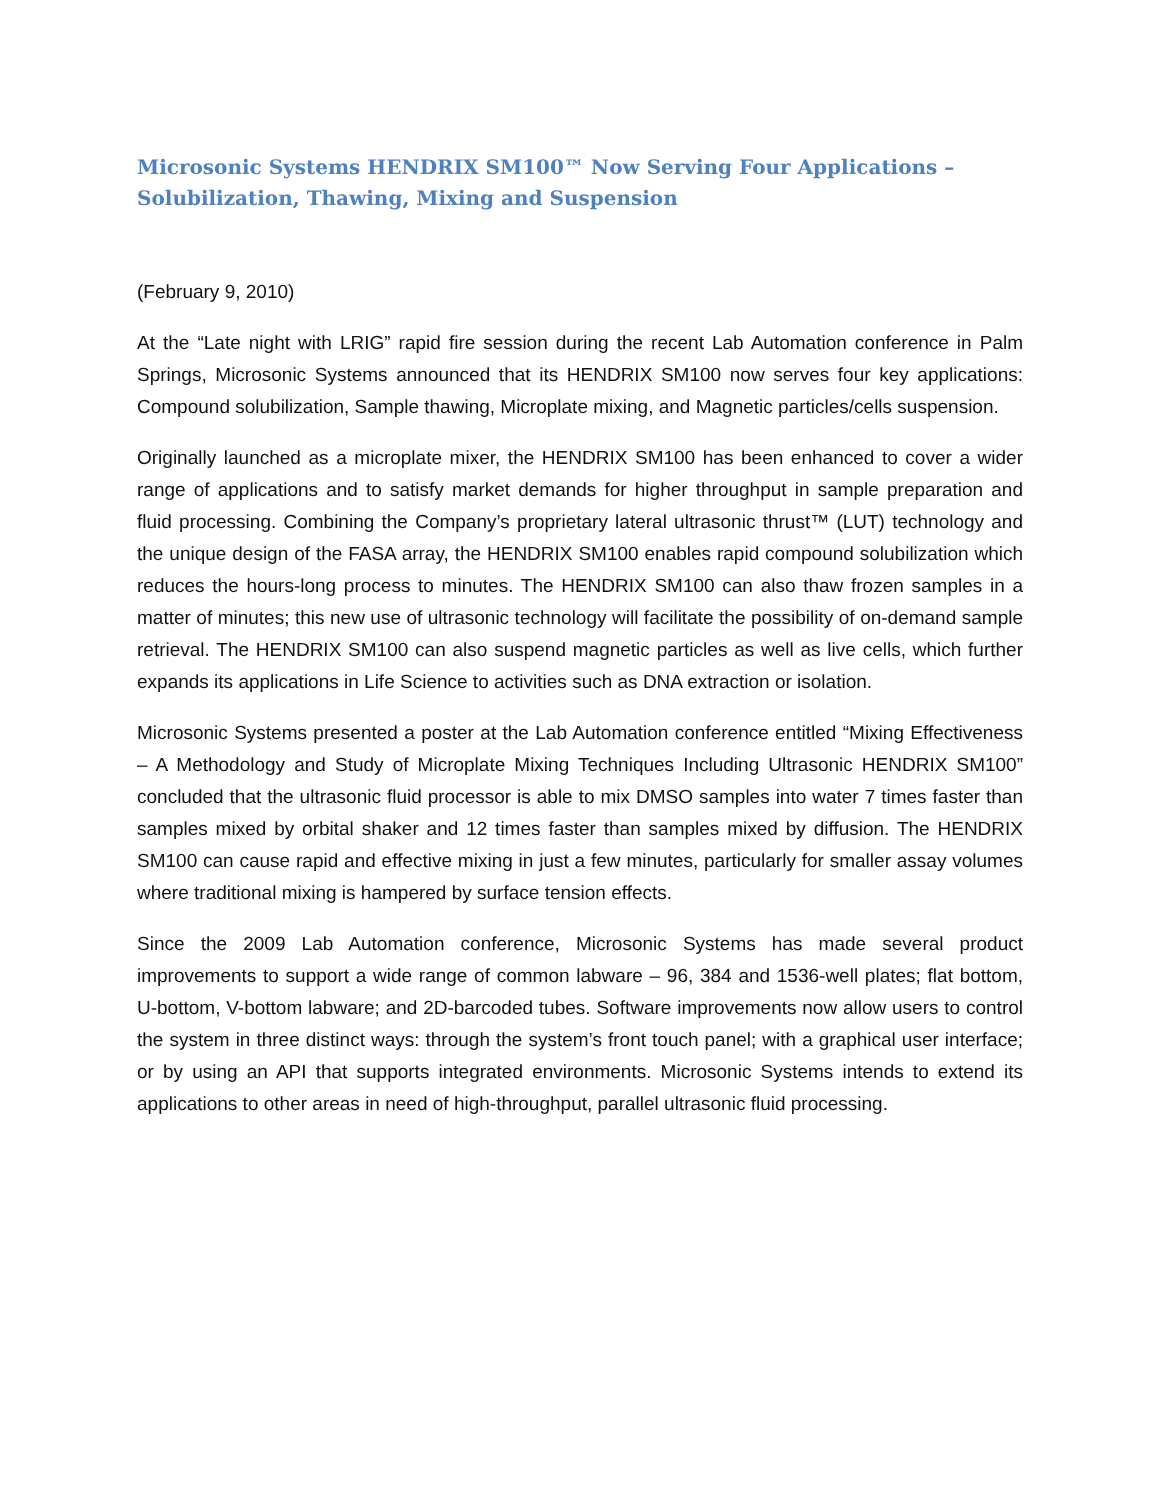Microsonic Systems HENDRIX SM100™ Now Serving Four Applications –
Solubilization, Thawing, Mixing and Suspension
(February 9, 2010)
At the “Late night with LRIG” rapid fire session during the recent Lab Automation conference in Palm Springs, Microsonic Systems announced that its HENDRIX SM100 now serves four key applications: Compound solubilization, Sample thawing, Microplate mixing, and Magnetic particles/cells suspension.
Originally launched as a microplate mixer, the HENDRIX SM100 has been enhanced to cover a wider range of applications and to satisfy market demands for higher throughput in sample preparation and fluid processing. Combining the Company’s proprietary lateral ultrasonic thrust™ (LUT) technology and the unique design of the FASA array, the HENDRIX SM100 enables rapid compound solubilization which reduces the hours-long process to minutes. The HENDRIX SM100 can also thaw frozen samples in a matter of minutes; this new use of ultrasonic technology will facilitate the possibility of on-demand sample retrieval. The HENDRIX SM100 can also suspend magnetic particles as well as live cells, which further expands its applications in Life Science to activities such as DNA extraction or isolation.
Microsonic Systems presented a poster at the Lab Automation conference entitled “Mixing Effectiveness – A Methodology and Study of Microplate Mixing Techniques Including Ultrasonic HENDRIX SM100” concluded that the ultrasonic fluid processor is able to mix DMSO samples into water 7 times faster than samples mixed by orbital shaker and 12 times faster than samples mixed by diffusion. The HENDRIX SM100 can cause rapid and effective mixing in just a few minutes, particularly for smaller assay volumes where traditional mixing is hampered by surface tension effects.
Since the 2009 Lab Automation conference, Microsonic Systems has made several product improvements to support a wide range of common labware – 96, 384 and 1536-well plates; flat bottom, U-bottom, V-bottom labware; and 2D-barcoded tubes. Software improvements now allow users to control the system in three distinct ways: through the system’s front touch panel; with a graphical user interface; or by using an API that supports integrated environments. Microsonic Systems intends to extend its applications to other areas in need of high-throughput, parallel ultrasonic fluid processing.